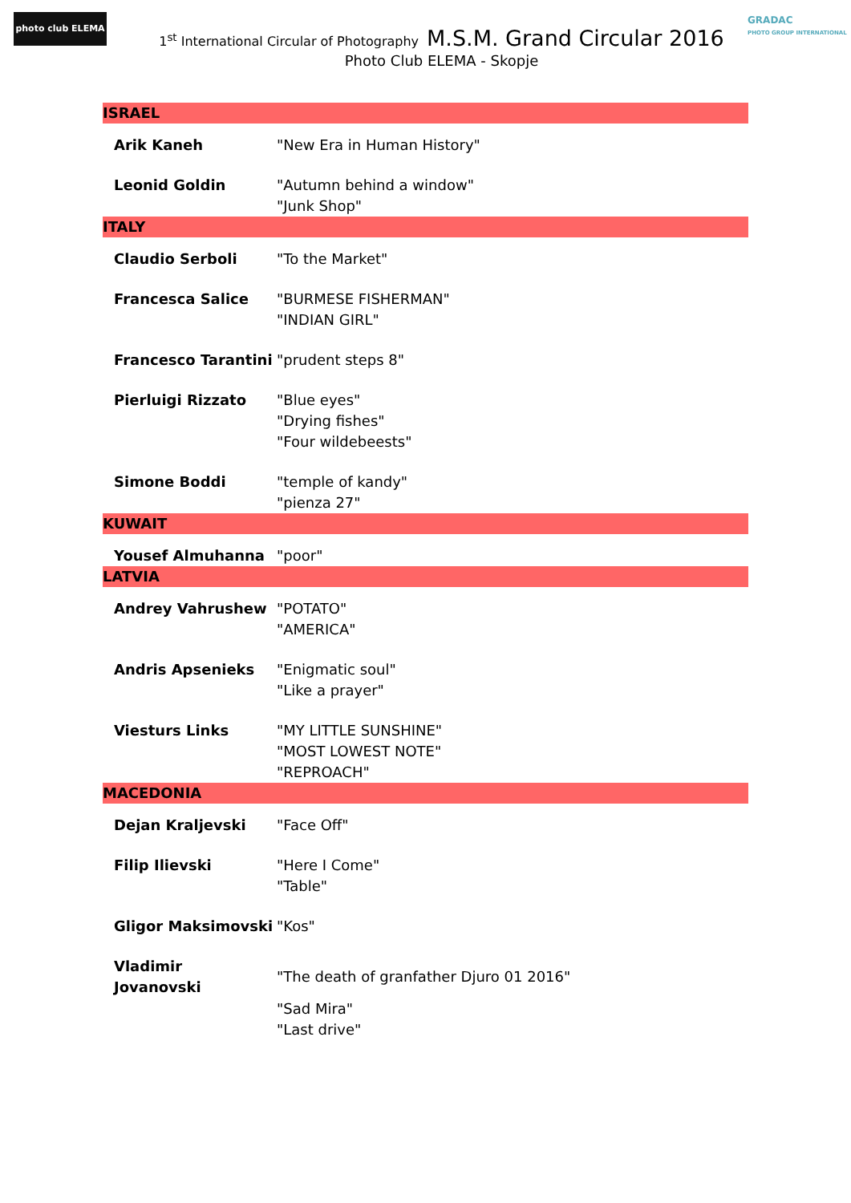photo club ELEMA
GRADAC
PHOTO GROUP INTERNATIONAL
1<sup>st</sup> International Circular of Photography M.S.M. Grand Circular 2016
Photo Club ELEMA - Skopje
| ISRAEL | |
| Arik Kaneh | "New Era in Human History" |
| Leonid Goldin | "Autumn behind a window" "Junk Shop" |
| ITALY | |
| Claudio Serboli | "To the Market" |
| Francesca Salice | "BURMESE FISHERMAN" "INDIAN GIRL" |
| Francesco Tarantini | "prudent steps 8" |
| Pierluigi Rizzato | "Blue eyes" "Drying fishes" "Four wildebeests" |
| Simone Boddi | "temple of kandy" "pienza 27" |
| KUWAIT | |
| Yousef Almuhanna | "poor" |
| LATVIA | |
| Andrey Vahrushew | "POTATO" "AMERICA" |
| Andris Apsenieks | "Enigmatic soul" "Like a prayer" |
| Viesturs Links | "MY LITTLE SUNSHINE" "MOST LOWEST NOTE" "REPROACH" |
| MACEDONIA | |
| Dejan Kraljevski | "Face Off" |
| Filip Ilievski | "Here I Come" "Table" |
| Gligor Maksimovski | "Kos" |
| Vladimir Jovanovski | "The death of granfather Djuro 01 2016" "Sad Mira" "Last drive" |